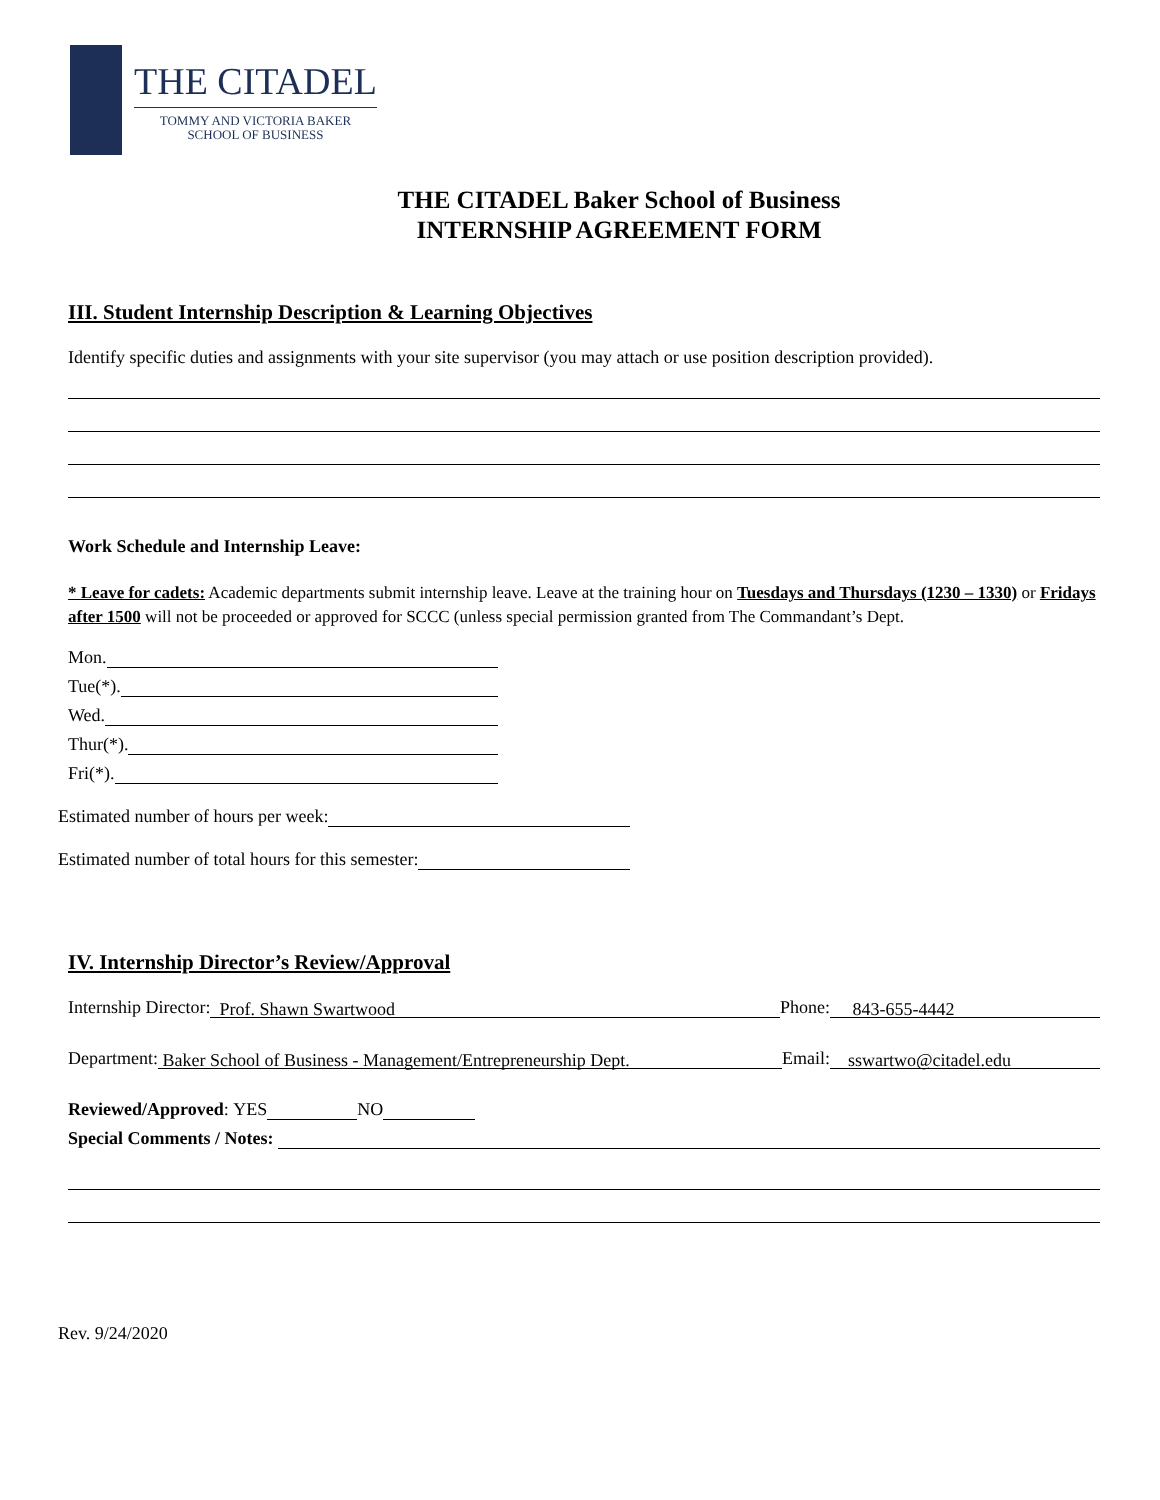THE CITADEL
TOMMY AND VICTORIA BAKER
SCHOOL OF BUSINESS
THE CITADEL Baker School of Business
INTERNSHIP AGREEMENT FORM
III. Student Internship Description & Learning Objectives
Identify specific duties and assignments with your site supervisor (you may attach or use position description provided).
Work Schedule and Internship Leave:
* Leave for cadets: Academic departments submit internship leave. Leave at the training hour on Tuesdays and Thursdays (1230 – 1330) or Fridays after 1500 will not be proceeded or approved for SCCC (unless special permission granted from The Commandant’s Dept.
Mon.
Tue(*).
Wed.
Thur(*).
Fri(*).
Estimated number of hours per week:
Estimated number of total hours for this semester:
IV. Internship Director’s Review/Approval
Internship Director: Prof. Shawn Swartwood Phone: 843-655-4442
Department: Baker School of Business - Management/Entrepreneurship Dept. Email: sswartwo@citadel.edu
Reviewed/Approved: YES NO
Special Comments / Notes:
Rev. 9/24/2020